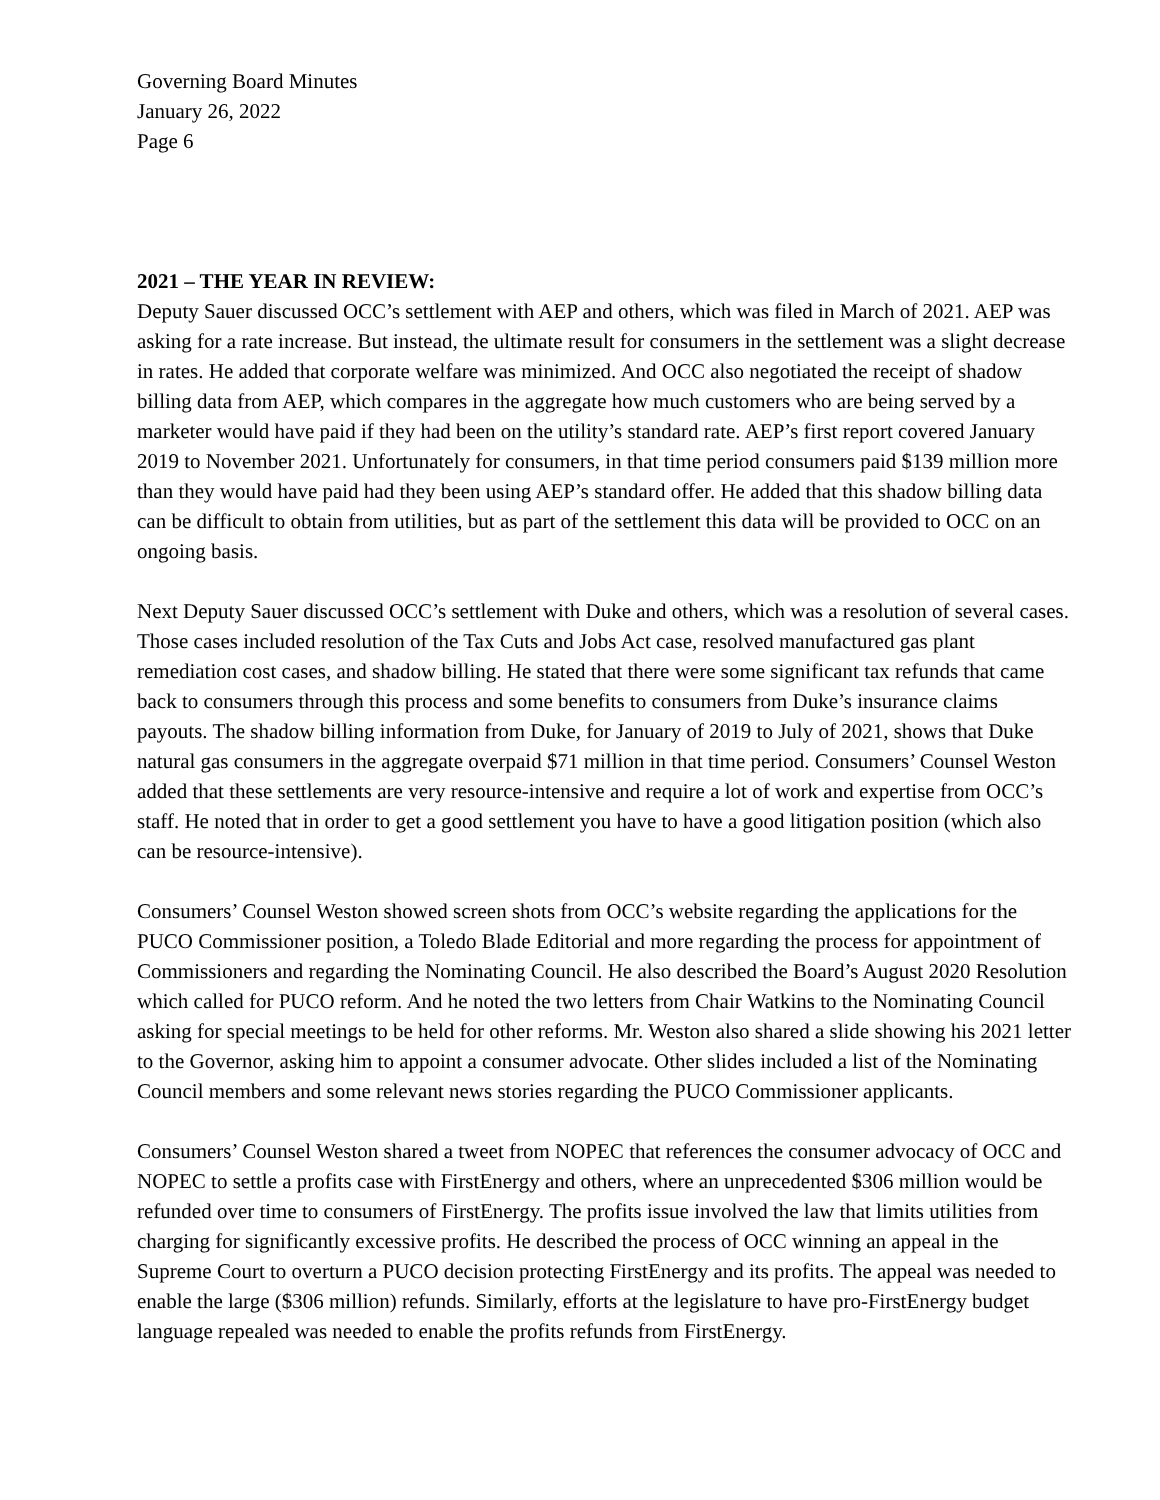Governing Board Minutes
January 26, 2022
Page 6
2021 – THE YEAR IN REVIEW:
Deputy Sauer discussed OCC’s settlement with AEP and others, which was filed in March of 2021. AEP was asking for a rate increase. But instead, the ultimate result for consumers in the settlement was a slight decrease in rates. He added that corporate welfare was minimized. And OCC also negotiated the receipt of shadow billing data from AEP, which compares in the aggregate how much customers who are being served by a marketer would have paid if they had been on the utility’s standard rate. AEP’s first report covered January 2019 to November 2021. Unfortunately for consumers, in that time period consumers paid $139 million more than they would have paid had they been using AEP’s standard offer. He added that this shadow billing data can be difficult to obtain from utilities, but as part of the settlement this data will be provided to OCC on an ongoing basis.
Next Deputy Sauer discussed OCC’s settlement with Duke and others, which was a resolution of several cases. Those cases included resolution of the Tax Cuts and Jobs Act case, resolved manufactured gas plant remediation cost cases, and shadow billing. He stated that there were some significant tax refunds that came back to consumers through this process and some benefits to consumers from Duke’s insurance claims payouts. The shadow billing information from Duke, for January of 2019 to July of 2021, shows that Duke natural gas consumers in the aggregate overpaid $71 million in that time period. Consumers’ Counsel Weston added that these settlements are very resource-intensive and require a lot of work and expertise from OCC’s staff. He noted that in order to get a good settlement you have to have a good litigation position (which also can be resource-intensive).
Consumers’ Counsel Weston showed screen shots from OCC’s website regarding the applications for the PUCO Commissioner position, a Toledo Blade Editorial and more regarding the process for appointment of Commissioners and regarding the Nominating Council. He also described the Board’s August 2020 Resolution which called for PUCO reform. And he noted the two letters from Chair Watkins to the Nominating Council asking for special meetings to be held for other reforms. Mr. Weston also shared a slide showing his 2021 letter to the Governor, asking him to appoint a consumer advocate. Other slides included a list of the Nominating Council members and some relevant news stories regarding the PUCO Commissioner applicants.
Consumers’ Counsel Weston shared a tweet from NOPEC that references the consumer advocacy of OCC and NOPEC to settle a profits case with FirstEnergy and others, where an unprecedented $306 million would be refunded over time to consumers of FirstEnergy. The profits issue involved the law that limits utilities from charging for significantly excessive profits. He described the process of OCC winning an appeal in the Supreme Court to overturn a PUCO decision protecting FirstEnergy and its profits. The appeal was needed to enable the large ($306 million) refunds. Similarly, efforts at the legislature to have pro-FirstEnergy budget language repealed was needed to enable the profits refunds from FirstEnergy.